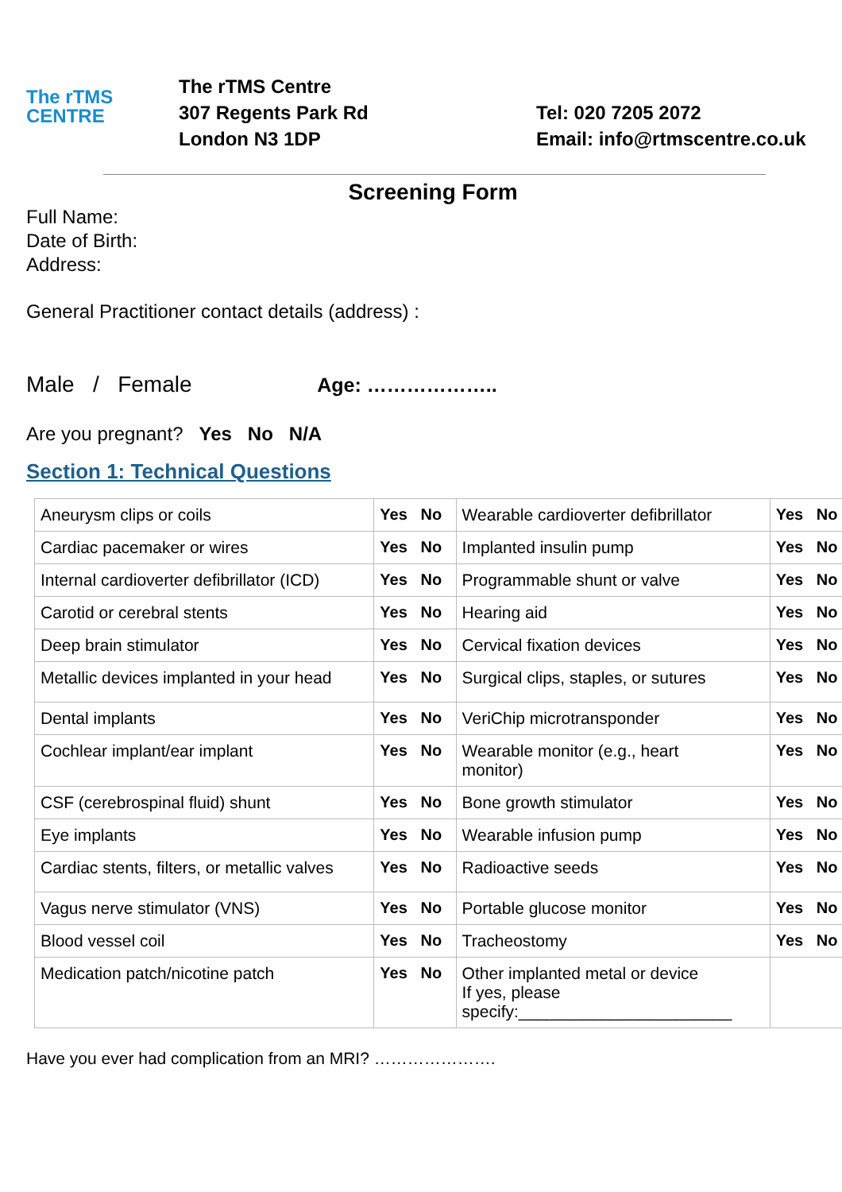The rTMS
CENTRE
The rTMS Centre
307 Regents Park Rd
London N3 1DP
Tel: 020 7205 2072
Email: info@rtmscentre.co.uk
Screening Form
Full Name:
Date of Birth:
Address:
General Practitioner contact details (address) :
Male / Female Age: ………………..
Are you pregnant? Yes No N/A
Section 1: Technical Questions
| Aneurysm clips or coils | Yes No | Wearable cardioverter defibrillator | Yes No |
| Cardiac pacemaker or wires | Yes No | Implanted insulin pump | Yes No |
| Internal cardioverter defibrillator (ICD) | Yes No | Programmable shunt or valve | Yes No |
| Carotid or cerebral stents | Yes No | Hearing aid | Yes No |
| Deep brain stimulator | Yes No | Cervical fixation devices | Yes No |
| Metallic devices implanted in your head | Yes No | Surgical clips, staples, or sutures | Yes No |
| Dental implants | Yes No | VeriChip microtransponder | Yes No |
| Cochlear implant/ear implant | Yes No | Wearable monitor (e.g., heart monitor) | Yes No |
| CSF (cerebrospinal fluid) shunt | Yes No | Bone growth stimulator | Yes No |
| Eye implants | Yes No | Wearable infusion pump | Yes No |
| Cardiac stents, filters, or metallic valves | Yes No | Radioactive seeds | Yes No |
| Vagus nerve stimulator (VNS) | Yes No | Portable glucose monitor | Yes No |
| Blood vessel coil | Yes No | Tracheostomy | Yes No |
| Medication patch/nicotine patch | Yes No | Other implanted metal or device If yes, please specify:_______________________ | |
Have you ever had complication from an MRI? ………………….